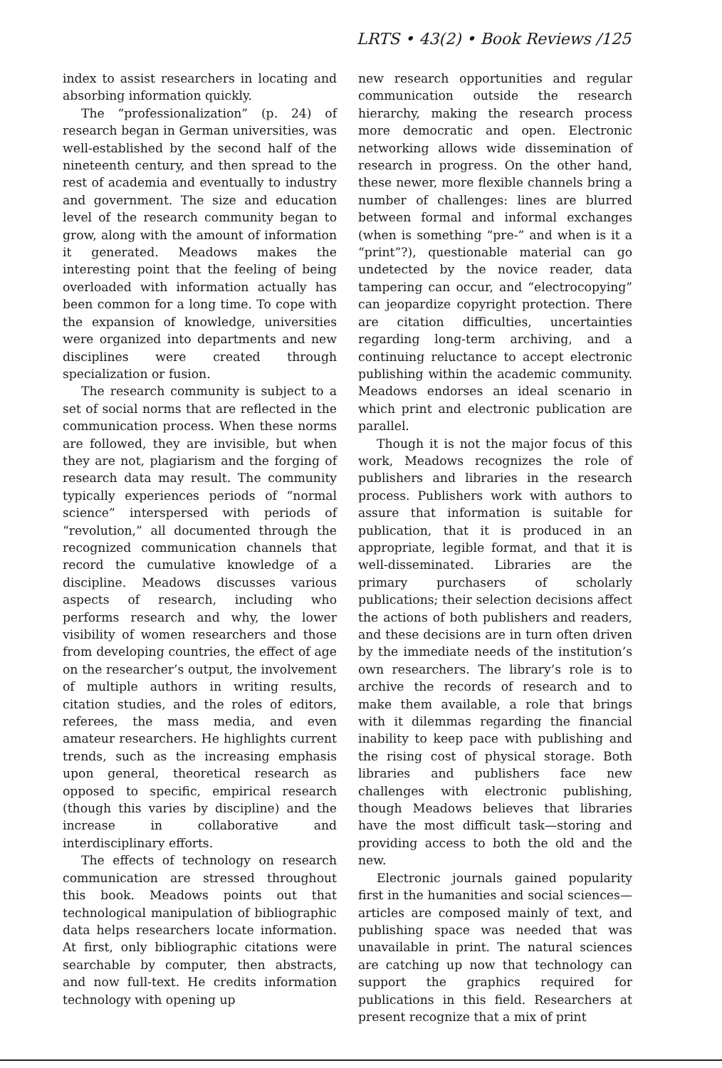LRTS • 43(2) • Book Reviews /125
index to assist researchers in locating and absorbing information quickly.
The “professionalization” (p. 24) of research began in German universities, was well-established by the second half of the nineteenth century, and then spread to the rest of academia and eventually to industry and government. The size and education level of the research community began to grow, along with the amount of information it generated. Meadows makes the interesting point that the feeling of being overloaded with information actually has been common for a long time. To cope with the expansion of knowledge, universities were organized into departments and new disciplines were created through specialization or fusion.
The research community is subject to a set of social norms that are reflected in the communication process. When these norms are followed, they are invisible, but when they are not, plagiarism and the forging of research data may result. The community typically experiences periods of “normal science” interspersed with periods of “revolution,” all documented through the recognized communication channels that record the cumulative knowledge of a discipline. Meadows discusses various aspects of research, including who performs research and why, the lower visibility of women researchers and those from developing countries, the effect of age on the researcher’s output, the involvement of multiple authors in writing results, citation studies, and the roles of editors, referees, the mass media, and even amateur researchers. He highlights current trends, such as the increasing emphasis upon general, theoretical research as opposed to specific, empirical research (though this varies by discipline) and the increase in collaborative and interdisciplinary efforts.
The effects of technology on research communication are stressed throughout this book. Meadows points out that technological manipulation of bibliographic data helps researchers locate information. At first, only bibliographic citations were searchable by computer, then abstracts, and now full-text. He credits information technology with opening up
new research opportunities and regular communication outside the research hierarchy, making the research process more democratic and open. Electronic networking allows wide dissemination of research in progress. On the other hand, these newer, more flexible channels bring a number of challenges: lines are blurred between formal and informal exchanges (when is something “pre-” and when is it a “print”?), questionable material can go undetected by the novice reader, data tampering can occur, and “electrocopying” can jeopardize copyright protection. There are citation difficulties, uncertainties regarding long-term archiving, and a continuing reluctance to accept electronic publishing within the academic community. Meadows endorses an ideal scenario in which print and electronic publication are parallel.
Though it is not the major focus of this work, Meadows recognizes the role of publishers and libraries in the research process. Publishers work with authors to assure that information is suitable for publication, that it is produced in an appropriate, legible format, and that it is well-disseminated. Libraries are the primary purchasers of scholarly publications; their selection decisions affect the actions of both publishers and readers, and these decisions are in turn often driven by the immediate needs of the institution’s own researchers. The library’s role is to archive the records of research and to make them available, a role that brings with it dilemmas regarding the financial inability to keep pace with publishing and the rising cost of physical storage. Both libraries and publishers face new challenges with electronic publishing, though Meadows believes that libraries have the most difficult task—storing and providing access to both the old and the new.
Electronic journals gained popularity first in the humanities and social sciences—articles are composed mainly of text, and publishing space was needed that was unavailable in print. The natural sciences are catching up now that technology can support the graphics required for publications in this field. Researchers at present recognize that a mix of print